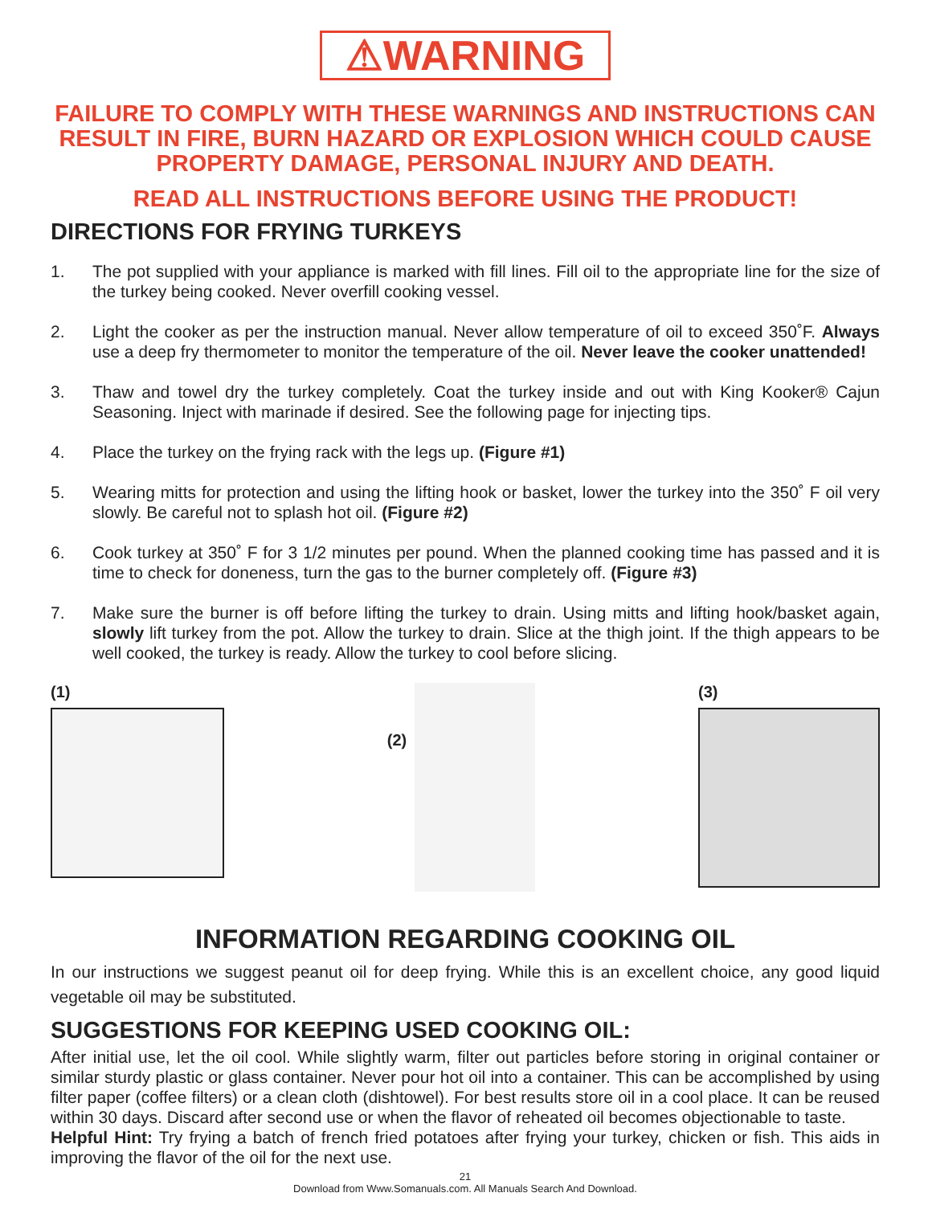⚠WARNING
FAILURE TO COMPLY WITH THESE WARNINGS AND INSTRUCTIONS CAN RESULT IN FIRE, BURN HAZARD OR EXPLOSION WHICH COULD CAUSE PROPERTY DAMAGE, PERSONAL INJURY AND DEATH.
READ ALL INSTRUCTIONS BEFORE USING THE PRODUCT!
DIRECTIONS FOR FRYING TURKEYS
1. The pot supplied with your appliance is marked with fill lines. Fill oil to the appropriate line for the size of the turkey being cooked. Never overfill cooking vessel.
2. Light the cooker as per the instruction manual. Never allow temperature of oil to exceed 350˚F. Always use a deep fry thermometer to monitor the temperature of the oil. Never leave the cooker unattended!
3. Thaw and towel dry the turkey completely. Coat the turkey inside and out with King Kooker® Cajun Seasoning. Inject with marinade if desired. See the following page for injecting tips.
4. Place the turkey on the frying rack with the legs up. (Figure #1)
5. Wearing mitts for protection and using the lifting hook or basket, lower the turkey into the 350˚ F oil very slowly. Be careful not to splash hot oil. (Figure #2)
6. Cook turkey at 350˚ F for 3 1/2 minutes per pound. When the planned cooking time has passed and it is time to check for doneness, turn the gas to the burner completely off. (Figure #3)
7. Make sure the burner is off before lifting the turkey to drain. Using mitts and lifting hook/basket again, slowly lift turkey from the pot. Allow the turkey to drain. Slice at the thigh joint. If the thigh appears to be well cooked, the turkey is ready. Allow the turkey to cool before slicing.
(1)
(2)
(3)
INFORMATION REGARDING COOKING OIL
In our instructions we suggest peanut oil for deep frying. While this is an excellent choice, any good liquid vegetable oil may be substituted.
SUGGESTIONS FOR KEEPING USED COOKING OIL:
After initial use, let the oil cool. While slightly warm, filter out particles before storing in original container or similar sturdy plastic or glass container. Never pour hot oil into a container. This can be accomplished by using filter paper (coffee filters) or a clean cloth (dishtowel). For best results store oil in a cool place. It can be reused within 30 days. Discard after second use or when the flavor of reheated oil becomes objectionable to taste.
Helpful Hint: Try frying a batch of french fried potatoes after frying your turkey, chicken or fish. This aids in improving the flavor of the oil for the next use.
21
Download from Www.Somanuals.com. All Manuals Search And Download.